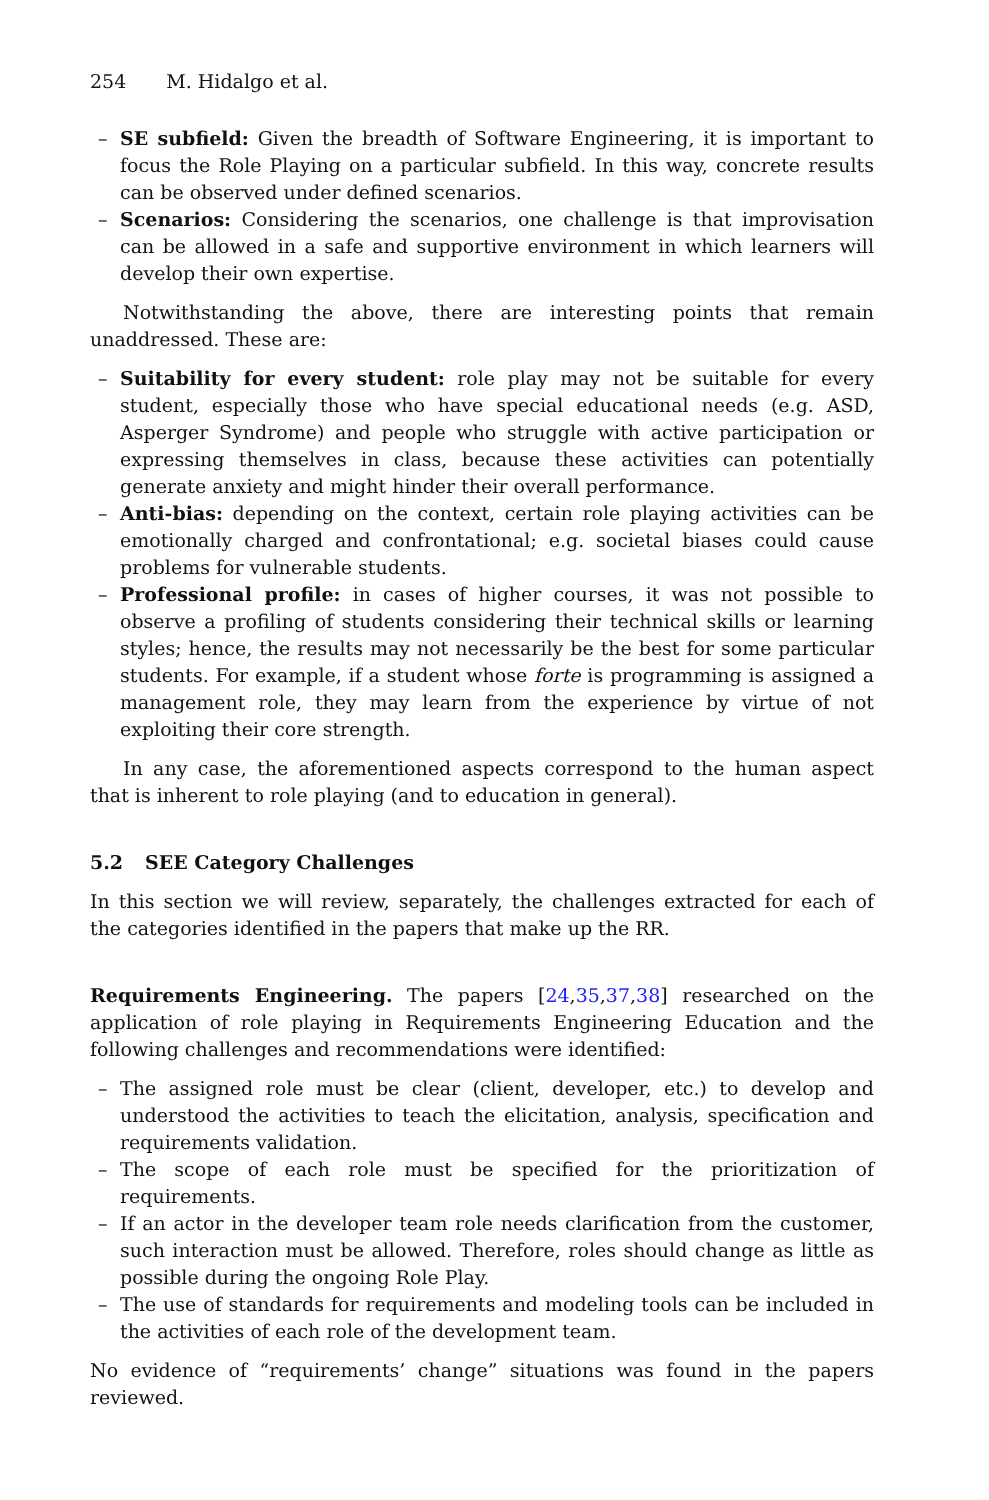254 M. Hidalgo et al.
– SE subfield: Given the breadth of Software Engineering, it is important to focus the Role Playing on a particular subfield. In this way, concrete results can be observed under defined scenarios.
– Scenarios: Considering the scenarios, one challenge is that improvisation can be allowed in a safe and supportive environment in which learners will develop their own expertise.
Notwithstanding the above, there are interesting points that remain unaddressed. These are:
– Suitability for every student: role play may not be suitable for every student, especially those who have special educational needs (e.g. ASD, Asperger Syndrome) and people who struggle with active participation or expressing themselves in class, because these activities can potentially generate anxiety and might hinder their overall performance.
– Anti-bias: depending on the context, certain role playing activities can be emotionally charged and confrontational; e.g. societal biases could cause problems for vulnerable students.
– Professional profile: in cases of higher courses, it was not possible to observe a profiling of students considering their technical skills or learning styles; hence, the results may not necessarily be the best for some particular students. For example, if a student whose forte is programming is assigned a management role, they may learn from the experience by virtue of not exploiting their core strength.
In any case, the aforementioned aspects correspond to the human aspect that is inherent to role playing (and to education in general).
5.2 SEE Category Challenges
In this section we will review, separately, the challenges extracted for each of the categories identified in the papers that make up the RR.
Requirements Engineering. The papers [24,35,37,38] researched on the application of role playing in Requirements Engineering Education and the following challenges and recommendations were identified:
– The assigned role must be clear (client, developer, etc.) to develop and understood the activities to teach the elicitation, analysis, specification and requirements validation.
– The scope of each role must be specified for the prioritization of requirements.
– If an actor in the developer team role needs clarification from the customer, such interaction must be allowed. Therefore, roles should change as little as possible during the ongoing Role Play.
– The use of standards for requirements and modeling tools can be included in the activities of each role of the development team.
No evidence of “requirements’ change” situations was found in the papers reviewed.